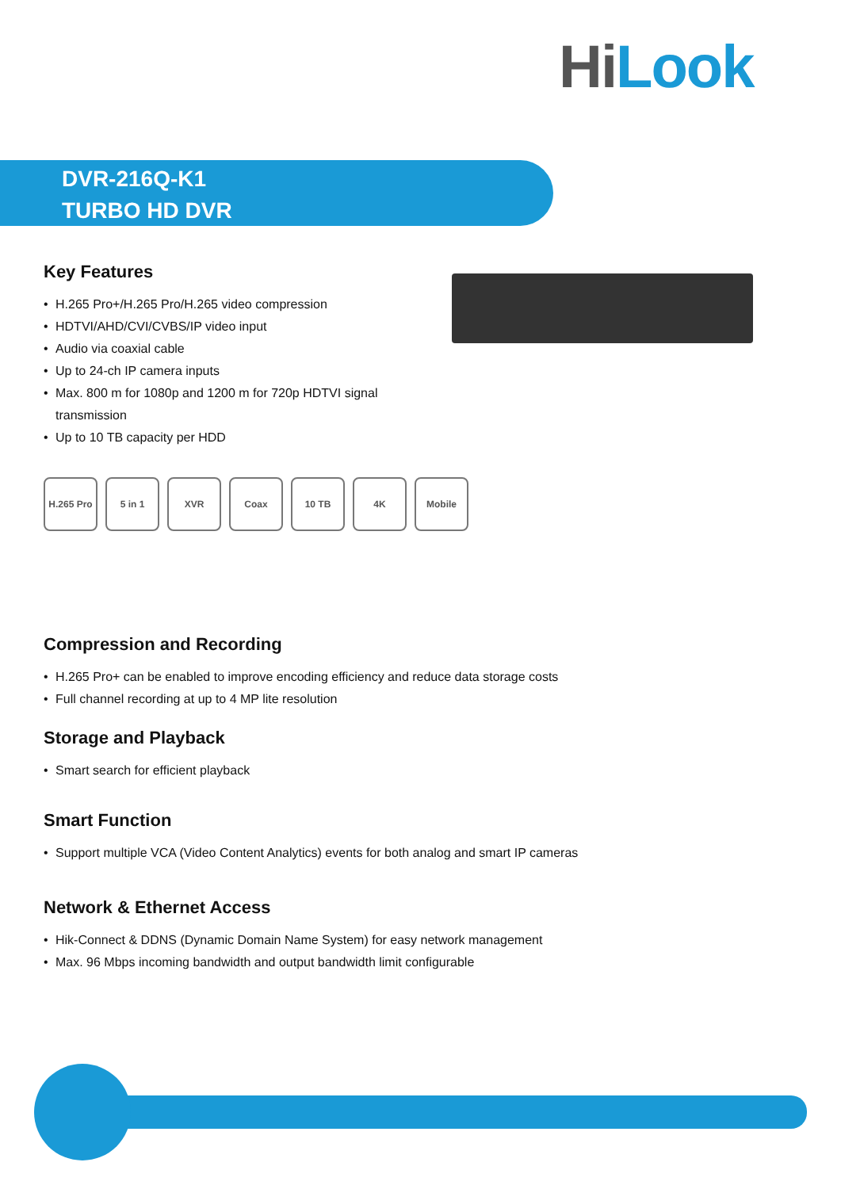Hi Look
DVR-216Q-K1
TURBO HD DVR
Key Features
• H.265 Pro+/H.265 Pro/H.265 video compression
• HDTVI/AHD/CVI/CVBS/IP video input
• Audio via coaxial cable
• Up to 24-ch IP camera inputs
• Max. 800 m for 1080p and 1200 m for 720p HDTVI signal transmission
• Up to 10 TB capacity per HDD
H.265 Pro
5 in 1 XVR Coax 10 TB 4K Mobile
Compression and Recording
• H.265 Pro+ can be enabled to improve encoding efficiency and reduce data storage costs
• Full channel recording at up to 4 MP lite resolution
Storage and Playback
• Smart search for efficient playback
Smart Function
• Support multiple VCA (Video Content Analytics) events for both analog and smart IP cameras
Network & Ethernet Access
• Hik-Connect & DDNS (Dynamic Domain Name System) for easy network management
• Max. 96 Mbps incoming bandwidth and output bandwidth limit configurable